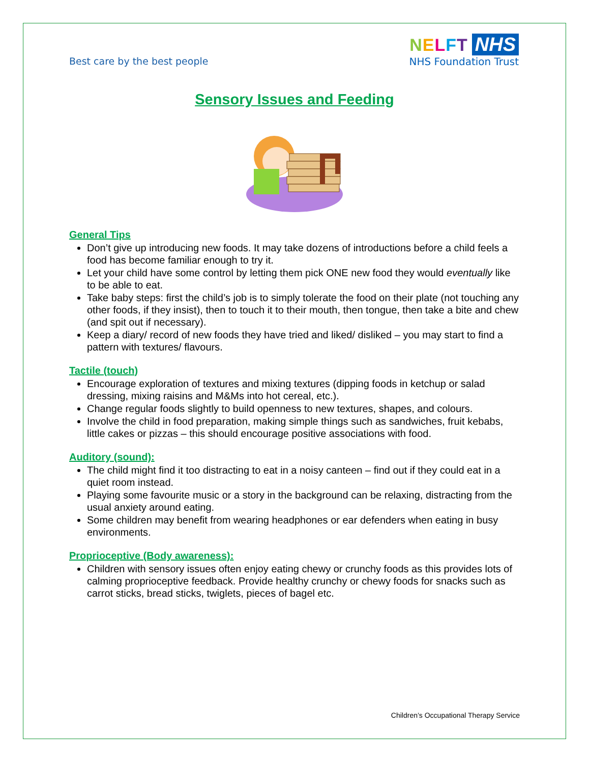Best care by the best people
NELFT NHS
NHS Foundation Trust
Sensory Issues and Feeding
General Tips
Don’t give up introducing new foods. It may take dozens of introductions before a child feels a food has become familiar enough to try it.
Let your child have some control by letting them pick ONE new food they would eventually like to be able to eat.
Take baby steps: first the child’s job is to simply tolerate the food on their plate (not touching any other foods, if they insist), then to touch it to their mouth, then tongue, then take a bite and chew (and spit out if necessary).
Keep a diary/ record of new foods they have tried and liked/ disliked – you may start to find a pattern with textures/ flavours.
Tactile (touch)
Encourage exploration of textures and mixing textures (dipping foods in ketchup or salad dressing, mixing raisins and M&Ms into hot cereal, etc.).
Change regular foods slightly to build openness to new textures, shapes, and colours.
Involve the child in food preparation, making simple things such as sandwiches, fruit kebabs, little cakes or pizzas – this should encourage positive associations with food.
Auditory (sound):
The child might find it too distracting to eat in a noisy canteen – find out if they could eat in a quiet room instead.
Playing some favourite music or a story in the background can be relaxing, distracting from the usual anxiety around eating.
Some children may benefit from wearing headphones or ear defenders when eating in busy environments.
Proprioceptive (Body awareness):
Children with sensory issues often enjoy eating chewy or crunchy foods as this provides lots of calming proprioceptive feedback. Provide healthy crunchy or chewy foods for snacks such as carrot sticks, bread sticks, twiglets, pieces of bagel etc.
Children’s Occupational Therapy Service